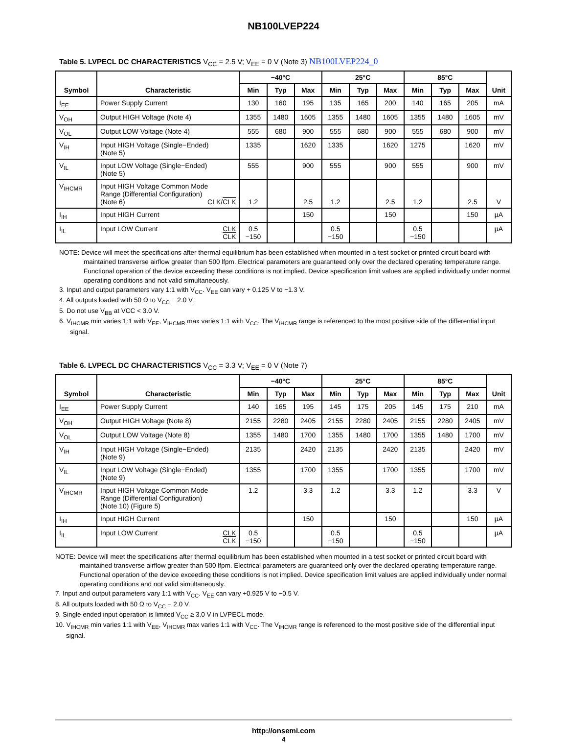NB100LVEP224
Table 5. LVPECL DC CHARACTERISTICS V<sub>CC</sub> = 2.5 V; V<sub>EE</sub> = 0 V (Note 3) NB100LVEP224_0
| Symbol | Characteristic | −40°C | | | 25°C | | | 85°C | | | Unit |
| --- | --- | --- | --- | --- | --- | --- | --- | --- | --- | --- | --- |
| | | Min | Typ | Max | Min | Typ | Max | Min | Typ | Max | |
| I<sub>EE</sub> | Power Supply Current | 130 | 160 | 195 | 135 | 165 | 200 | 140 | 165 | 205 | mA |
| V<sub>OH</sub> | Output HIGH Voltage (Note 4) | 1355 | 1480 | 1605 | 1355 | 1480 | 1605 | 1355 | 1480 | 1605 | mV |
| V<sub>OL</sub> | Output LOW Voltage (Note 4) | 555 | 680 | 900 | 555 | 680 | 900 | 555 | 680 | 900 | mV |
| V<sub>IH</sub> | Input HIGH Voltage (Single−Ended) (Note 5) | 1335 | | 1620 | 1335 | | 1620 | 1275 | | 1620 | mV |
| V<sub>IL</sub> | Input LOW Voltage (Single−Ended) (Note 5) | 555 | | 900 | 555 | | 900 | 555 | | 900 | mV |
| V<sub>IHCMR</sub> | Input HIGH Voltage Common Mode Range (Differential Configuration) (Note 6) CLK/ CLK | 1.2 | | 2.5 | 1.2 | | 2.5 | 1.2 | | 2.5 | V |
| I<sub>IH</sub> | Input HIGH Current | | | 150 | | | 150 | | | 150 | µA |
| I<sub>IL</sub> | Input LOW Current CLK CLK | 0.5 −150 | | | 0.5 −150 | | | 0.5 −150 | | | µA |
NOTE: Device will meet the specifications after thermal equilibrium has been established when mounted in a test socket or printed circuit board with maintained transverse airflow greater than 500 lfpm. Electrical parameters are guaranteed only over the declared operating temperature range. Functional operation of the device exceeding these conditions is not implied. Device specification limit values are applied individually under normal operating conditions and not valid simultaneously.
3. Input and output parameters vary 1:1 with V<sub>CC</sub>. V<sub>EE</sub> can vary + 0.125 V to −1.3 V.
4. All outputs loaded with 50 Ω to V<sub>CC</sub> − 2.0 V.
5. Do not use V<sub>BB</sub> at VCC < 3.0 V.
6. V<sub>IHCMR</sub> min varies 1:1 with V<sub>EE</sub>, V<sub>IHCMR</sub> max varies 1:1 with V<sub>CC</sub>. The V<sub>IHCMR</sub> range is referenced to the most positive side of the differential input signal.
Table 6. LVPECL DC CHARACTERISTICS V<sub>CC</sub> = 3.3 V; V<sub>EE</sub> = 0 V (Note 7)
| Symbol | Characteristic | −40°C | | | 25°C | | | 85°C | | | Unit |
| --- | --- | --- | --- | --- | --- | --- | --- | --- | --- | --- | --- |
| | | Min | Typ | Max | Min | Typ | Max | Min | Typ | Max | |
| I<sub>EE</sub> | Power Supply Current | 140 | 165 | 195 | 145 | 175 | 205 | 145 | 175 | 210 | mA |
| V<sub>OH</sub> | Output HIGH Voltage (Note 8) | 2155 | 2280 | 2405 | 2155 | 2280 | 2405 | 2155 | 2280 | 2405 | mV |
| V<sub>OL</sub> | Output LOW Voltage (Note 8) | 1355 | 1480 | 1700 | 1355 | 1480 | 1700 | 1355 | 1480 | 1700 | mV |
| V<sub>IH</sub> | Input HIGH Voltage (Single−Ended) (Note 9) | 2135 | | 2420 | 2135 | | 2420 | 2135 | | 2420 | mV |
| V<sub>IL</sub> | Input LOW Voltage (Single−Ended) (Note 9) | 1355 | | 1700 | 1355 | | 1700 | 1355 | | 1700 | mV |
| V<sub>IHCMR</sub> | Input HIGH Voltage Common Mode Range (Differential Configuration) (Note 10) (Figure 5) | 1.2 | | 3.3 | 1.2 | | 3.3 | 1.2 | | 3.3 | V |
| I<sub>IH</sub> | Input HIGH Current | | | 150 | | | 150 | | | 150 | µA |
| I<sub>IL</sub> | Input LOW Current CLK CLK | 0.5 −150 | | | 0.5 −150 | | | 0.5 −150 | | | µA |
NOTE: Device will meet the specifications after thermal equilibrium has been established when mounted in a test socket or printed circuit board with maintained transverse airflow greater than 500 lfpm. Electrical parameters are guaranteed only over the declared operating temperature range. Functional operation of the device exceeding these conditions is not implied. Device specification limit values are applied individually under normal operating conditions and not valid simultaneously.
7. Input and output parameters vary 1:1 with V<sub>CC</sub>. V<sub>EE</sub> can vary +0.925 V to −0.5 V.
8. All outputs loaded with 50 Ω to V<sub>CC</sub> − 2.0 V.
9. Single ended input operation is limited V<sub>CC</sub> ≥ 3.0 V in LVPECL mode.
10. V<sub>IHCMR</sub> min varies 1:1 with V<sub>EE</sub>, V<sub>IHCMR</sub> max varies 1:1 with V<sub>CC</sub>. The V<sub>IHCMR</sub> range is referenced to the most positive side of the differential input signal.
http://onsemi.com
4